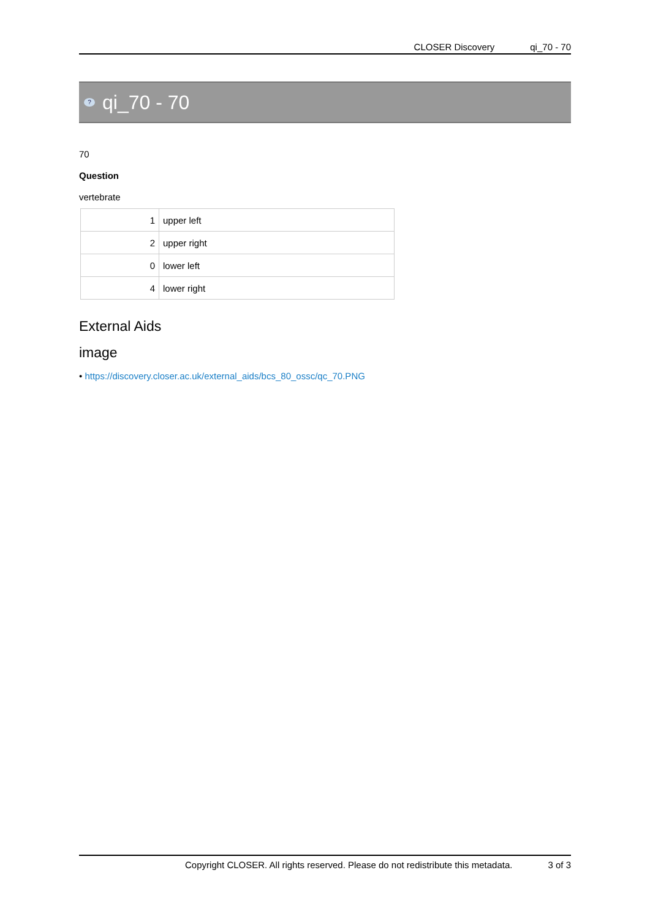CLOSER Discovery qi_70 - 70
?
qi_70 - 70
70
Question
vertebrate
| 1 | upper left |
| 2 | upper right |
| 0 | lower left |
| 4 | lower right |
External Aids
image
• https://discovery.closer.ac.uk/external_aids/bcs_80_ossc/qc_70.PNG
Copyright CLOSER. All rights reserved. Please do not redistribute this metadata. 3 of 3